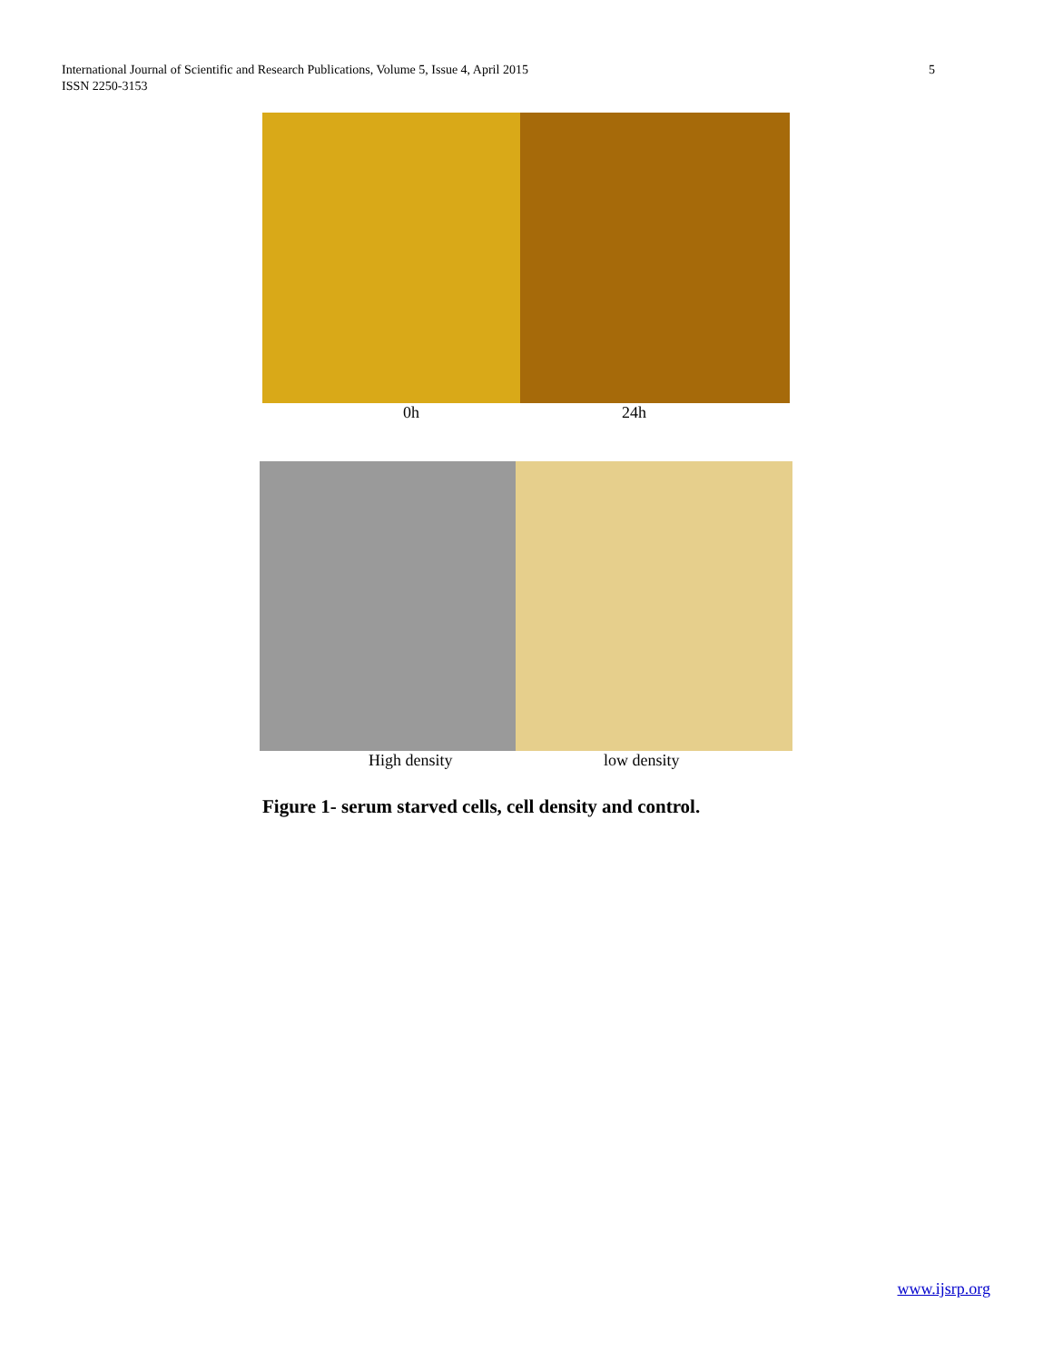International Journal of Scientific and Research Publications, Volume 5, Issue 4, April 2015
ISSN 2250-3153
5
0h 24h
High density low density
Figure 1- serum starved cells, cell density and control.
www.ijsrp.org